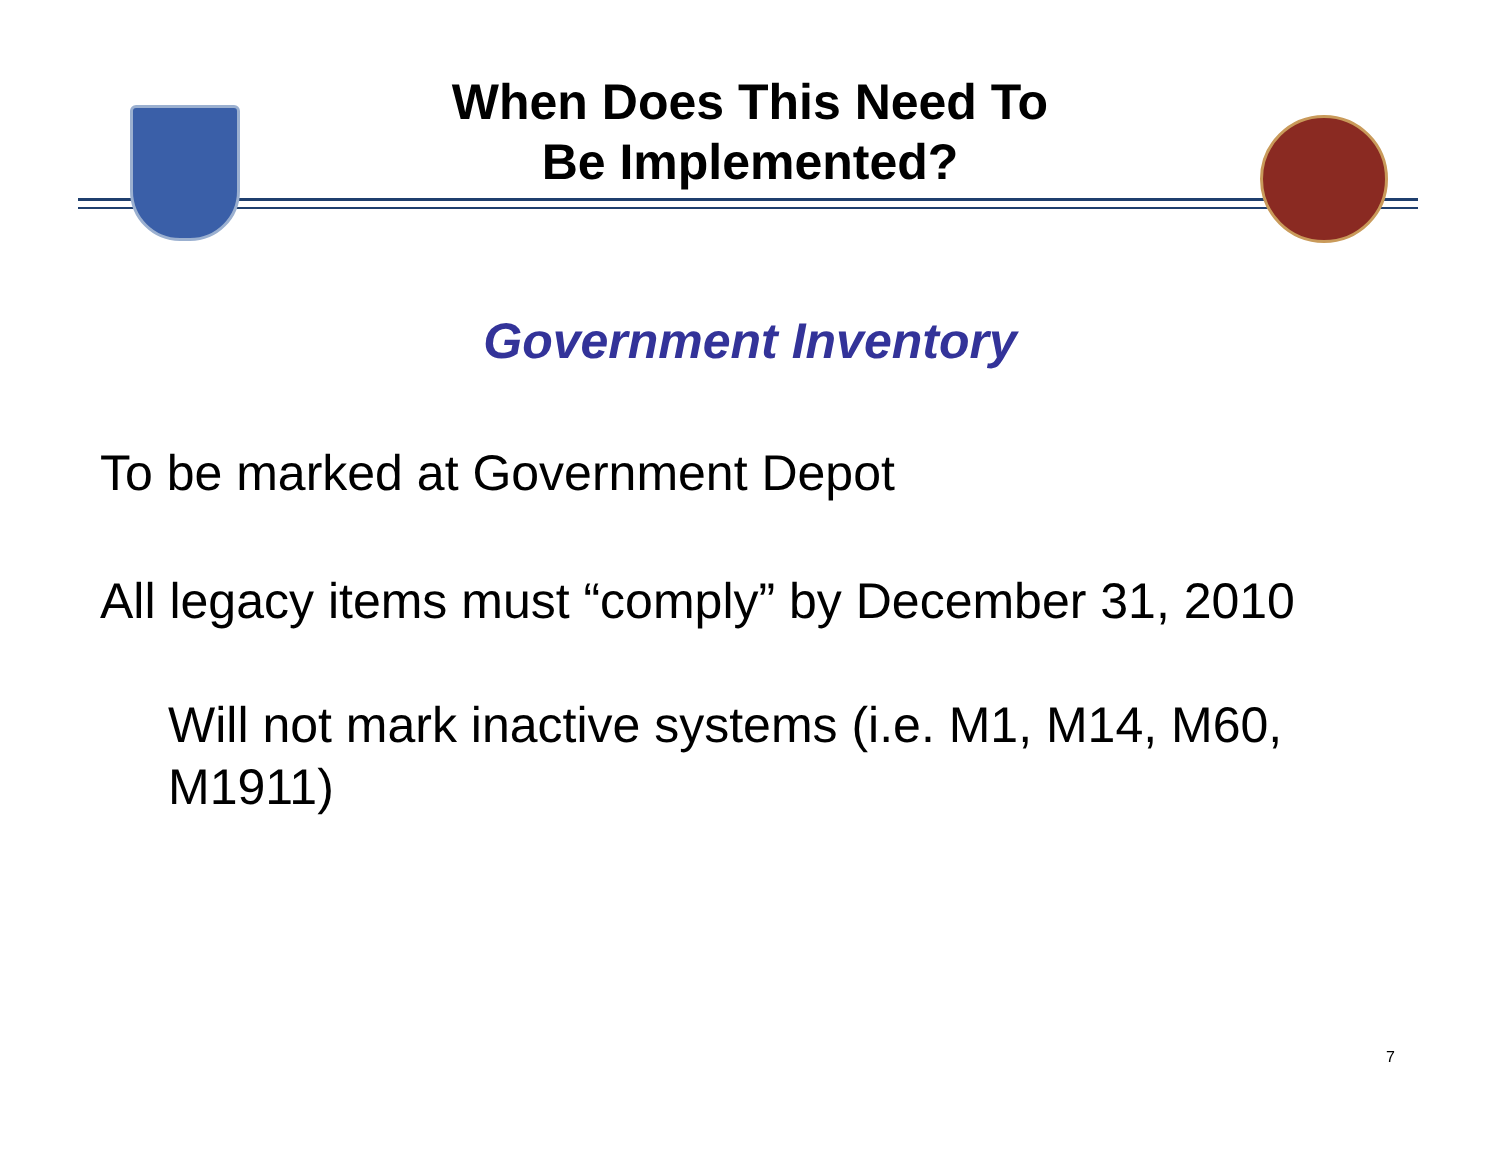When Does This Need To
Be Implemented?
Government Inventory
To be marked at Government Depot
All legacy items must “comply” by December 31, 2010
Will not mark inactive systems (i.e. M1, M14, M60, M1911)
7